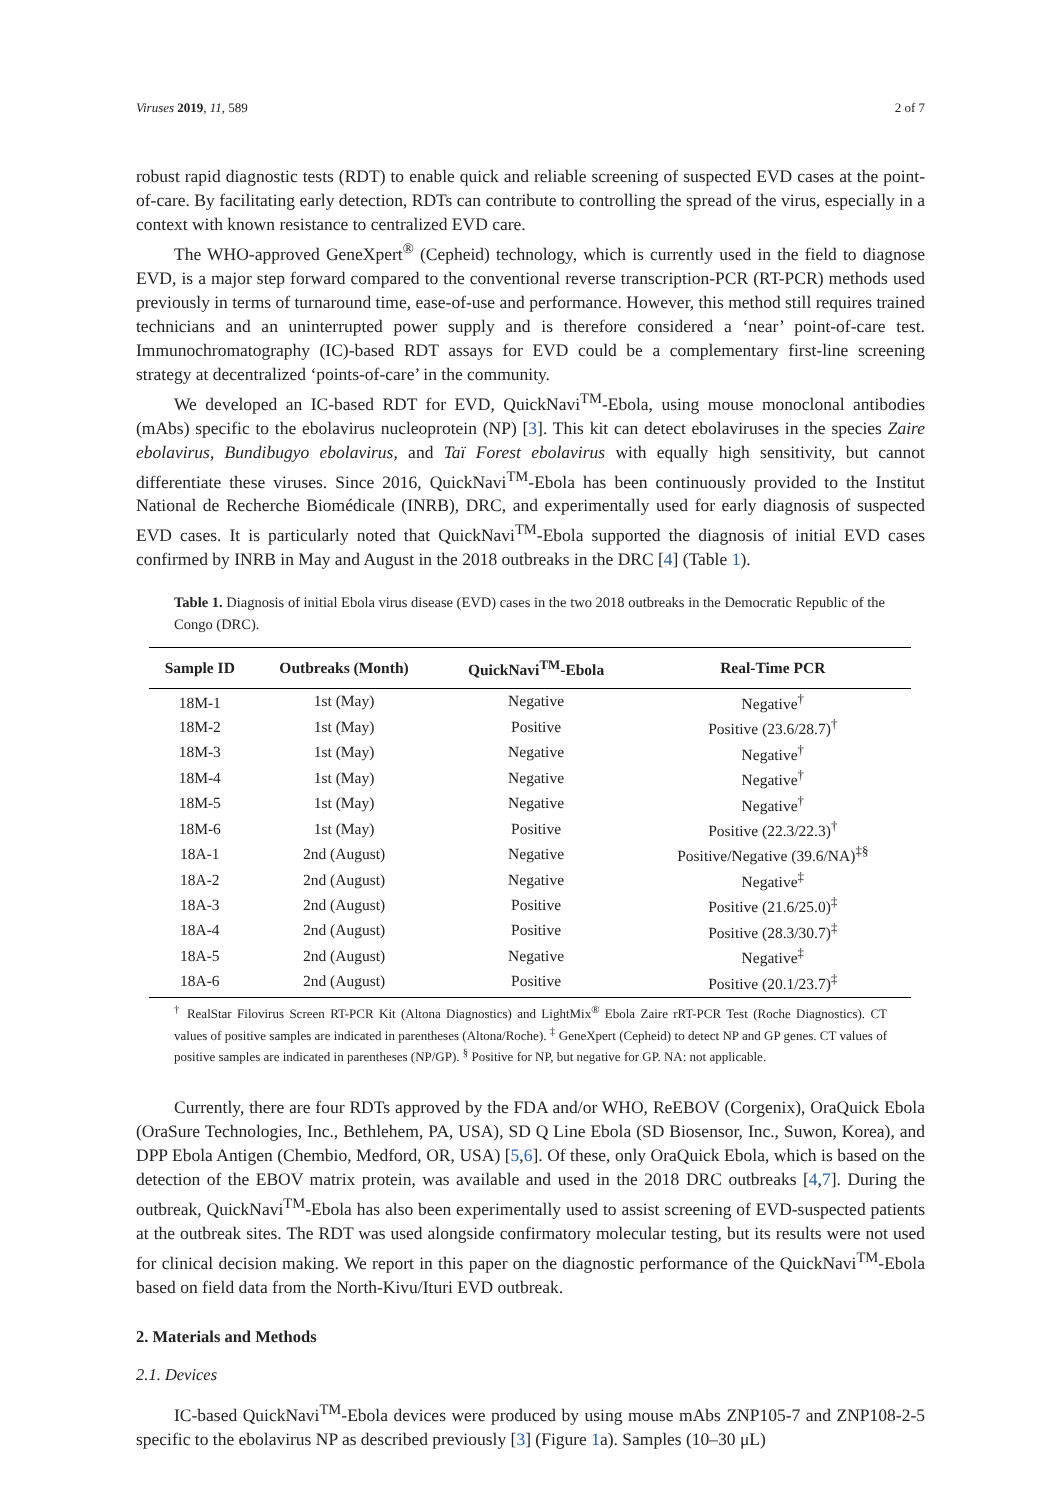Viruses 2019, 11, 589 2 of 7
robust rapid diagnostic tests (RDT) to enable quick and reliable screening of suspected EVD cases at the point-of-care. By facilitating early detection, RDTs can contribute to controlling the spread of the virus, especially in a context with known resistance to centralized EVD care.
The WHO-approved GeneXpert<sup>®</sup> (Cepheid) technology, which is currently used in the field to diagnose EVD, is a major step forward compared to the conventional reverse transcription-PCR (RT-PCR) methods used previously in terms of turnaround time, ease-of-use and performance. However, this method still requires trained technicians and an uninterrupted power supply and is therefore considered a ‘near’ point-of-care test. Immunochromatography (IC)-based RDT assays for EVD could be a complementary first-line screening strategy at decentralized ‘points-of-care’ in the community.
We developed an IC-based RDT for EVD, QuickNavi<sup>TM</sup>-Ebola, using mouse monoclonal antibodies (mAbs) specific to the ebolavirus nucleoprotein (NP) [3]. This kit can detect ebolaviruses in the species Zaire ebolavirus, Bundibugyo ebolavirus, and Taï Forest ebolavirus with equally high sensitivity, but cannot differentiate these viruses. Since 2016, QuickNavi<sup>TM</sup>-Ebola has been continuously provided to the Institut National de Recherche Biomédicale (INRB), DRC, and experimentally used for early diagnosis of suspected EVD cases. It is particularly noted that QuickNavi<sup>TM</sup>-Ebola supported the diagnosis of initial EVD cases confirmed by INRB in May and August in the 2018 outbreaks in the DRC [4] (Table 1).
Table 1. Diagnosis of initial Ebola virus disease (EVD) cases in the two 2018 outbreaks in the Democratic Republic of the Congo (DRC).
| Sample ID | Outbreaks (Month) | QuickNavi<sup>TM</sup>-Ebola | Real-Time PCR |
| --- | --- | --- | --- |
| 18M-1 | 1st (May) | Negative | Negative<sup>†</sup> |
| 18M-2 | 1st (May) | Positive | Positive (23.6/28.7)<sup>†</sup> |
| 18M-3 | 1st (May) | Negative | Negative<sup>†</sup> |
| 18M-4 | 1st (May) | Negative | Negative<sup>†</sup> |
| 18M-5 | 1st (May) | Negative | Negative<sup>†</sup> |
| 18M-6 | 1st (May) | Positive | Positive (22.3/22.3)<sup>†</sup> |
| 18A-1 | 2nd (August) | Negative | Positive/Negative (39.6/NA)<sup>‡§</sup> |
| 18A-2 | 2nd (August) | Negative | Negative<sup>‡</sup> |
| 18A-3 | 2nd (August) | Positive | Positive (21.6/25.0)<sup>‡</sup> |
| 18A-4 | 2nd (August) | Positive | Positive (28.3/30.7)<sup>‡</sup> |
| 18A-5 | 2nd (August) | Negative | Negative<sup>‡</sup> |
| 18A-6 | 2nd (August) | Positive | Positive (20.1/23.7)<sup>‡</sup> |
<sup>†</sup> RealStar Filovirus Screen RT-PCR Kit (Altona Diagnostics) and LightMix<sup>®</sup> Ebola Zaire rRT-PCR Test (Roche Diagnostics). CT values of positive samples are indicated in parentheses (Altona/Roche). <sup>‡</sup> GeneXpert (Cepheid) to detect NP and GP genes. CT values of positive samples are indicated in parentheses (NP/GP). <sup>§</sup> Positive for NP, but negative for GP. NA: not applicable.
Currently, there are four RDTs approved by the FDA and/or WHO, ReEBOV (Corgenix), OraQuick Ebola (OraSure Technologies, Inc., Bethlehem, PA, USA), SD Q Line Ebola (SD Biosensor, Inc., Suwon, Korea), and DPP Ebola Antigen (Chembio, Medford, OR, USA) [5,6]. Of these, only OraQuick Ebola, which is based on the detection of the EBOV matrix protein, was available and used in the 2018 DRC outbreaks [4,7]. During the outbreak, QuickNavi<sup>TM</sup>-Ebola has also been experimentally used to assist screening of EVD-suspected patients at the outbreak sites. The RDT was used alongside confirmatory molecular testing, but its results were not used for clinical decision making. We report in this paper on the diagnostic performance of the QuickNavi<sup>TM</sup>-Ebola based on field data from the North-Kivu/Ituri EVD outbreak.
2. Materials and Methods
2.1. Devices
IC-based QuickNavi<sup>TM</sup>-Ebola devices were produced by using mouse mAbs ZNP105-7 and ZNP108-2-5 specific to the ebolavirus NP as described previously [3] (Figure 1a). Samples (10–30 μL)